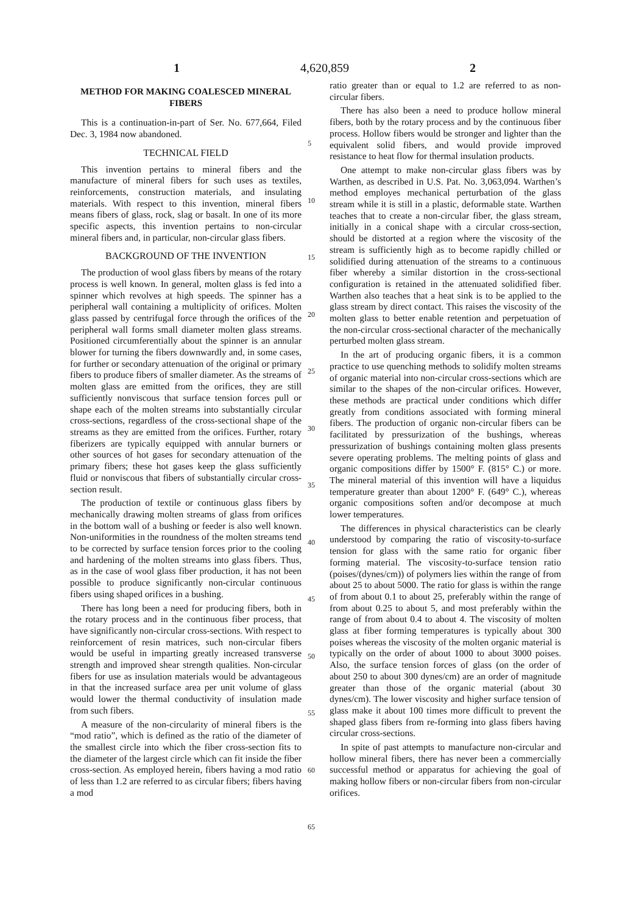1 4,620,859 2
METHOD FOR MAKING COALESCED MINERAL FIBERS
This is a continuation-in-part of Ser. No. 677,664, Filed Dec. 3, 1984 now abandoned.
TECHNICAL FIELD
This invention pertains to mineral fibers and the manufacture of mineral fibers for such uses as textiles, reinforcements, construction materials, and insulating materials. With respect to this invention, mineral fibers means fibers of glass, rock, slag or basalt. In one of its more specific aspects, this invention pertains to non-circular mineral fibers and, in particular, non-circular glass fibers.
BACKGROUND OF THE INVENTION
The production of wool glass fibers by means of the rotary process is well known. In general, molten glass is fed into a spinner which revolves at high speeds. The spinner has a peripheral wall containing a multiplicity of orifices. Molten glass passed by centrifugal force through the orifices of the peripheral wall forms small diameter molten glass streams. Positioned circumferentially about the spinner is an annular blower for turning the fibers downwardly and, in some cases, for further or secondary attenuation of the original or primary fibers to produce fibers of smaller diameter. As the streams of molten glass are emitted from the orifices, they are still sufficiently nonviscous that surface tension forces pull or shape each of the molten streams into substantially circular cross-sections, regardless of the cross-sectional shape of the streams as they are emitted from the orifices. Further, rotary fiberizers are typically equipped with annular burners or other sources of hot gases for secondary attenuation of the primary fibers; these hot gases keep the glass sufficiently fluid or nonviscous that fibers of substantially circular cross-section result.
The production of textile or continuous glass fibers by mechanically drawing molten streams of glass from orifices in the bottom wall of a bushing or feeder is also well known. Non-uniformities in the roundness of the molten streams tend to be corrected by surface tension forces prior to the cooling and hardening of the molten streams into glass fibers. Thus, as in the case of wool glass fiber production, it has not been possible to produce significantly non-circular continuous fibers using shaped orifices in a bushing.
There has long been a need for producing fibers, both in the rotary process and in the continuous fiber process, that have significantly non-circular cross-sections. With respect to reinforcement of resin matrices, such non-circular fibers would be useful in imparting greatly increased transverse strength and improved shear strength qualities. Non-circular fibers for use as insulation materials would be advantageous in that the increased surface area per unit volume of glass would lower the thermal conductivity of insulation made from such fibers.
A measure of the non-circularity of mineral fibers is the “mod ratio”, which is defined as the ratio of the diameter of the smallest circle into which the fiber cross-section fits to the diameter of the largest circle which can fit inside the fiber cross-section. As employed herein, fibers having a mod ratio of less than 1.2 are referred to as circular fibers; fibers having a mod
5
10
15
20
25
30
35
40
45
50
55
60
65
ratio greater than or equal to 1.2 are referred to as non-circular fibers.
There has also been a need to produce hollow mineral fibers, both by the rotary process and by the continuous fiber process. Hollow fibers would be stronger and lighter than the equivalent solid fibers, and would provide improved resistance to heat flow for thermal insulation products.
One attempt to make non-circular glass fibers was by Warthen, as described in U.S. Pat. No. 3,063,094. Warthen’s method employes mechanical perturbation of the glass stream while it is still in a plastic, deformable state. Warthen teaches that to create a non-circular fiber, the glass stream, initially in a conical shape with a circular cross-section, should be distorted at a region where the viscosity of the stream is sufficiently high as to become rapidly chilled or solidified during attenuation of the streams to a continuous fiber whereby a similar distortion in the cross-sectional configuration is retained in the attenuated solidified fiber. Warthen also teaches that a heat sink is to be applied to the glass stream by direct contact. This raises the viscosity of the molten glass to better enable retention and perpetuation of the non-circular cross-sectional character of the mechanically perturbed molten glass stream.
In the art of producing organic fibers, it is a common practice to use quenching methods to solidify molten streams of organic material into non-circular cross-sections which are similar to the shapes of the non-circular orifices. However, these methods are practical under conditions which differ greatly from conditions associated with forming mineral fibers. The production of organic non-circular fibers can be facilitated by pressurization of the bushings, whereas pressurization of bushings containing molten glass presents severe operating problems. The melting points of glass and organic compositions differ by 1500° F. (815° C.) or more. The mineral material of this invention will have a liquidus temperature greater than about 1200° F. (649° C.), whereas organic compositions soften and/or decompose at much lower temperatures.
The differences in physical characteristics can be clearly understood by comparing the ratio of viscosity-to-surface tension for glass with the same ratio for organic fiber forming material. The viscosity-to-surface tension ratio (poises/(dynes/cm)) of polymers lies within the range of from about 25 to about 5000. The ratio for glass is within the range of from about 0.1 to about 25, preferably within the range of from about 0.25 to about 5, and most preferably within the range of from about 0.4 to about 4. The viscosity of molten glass at fiber forming temperatures is typically about 300 poises whereas the viscosity of the molten organic material is typically on the order of about 1000 to about 3000 poises. Also, the surface tension forces of glass (on the order of about 250 to about 300 dynes/cm) are an order of magnitude greater than those of the organic material (about 30 dynes/cm). The lower viscosity and higher surface tension of glass make it about 100 times more difficult to prevent the shaped glass fibers from re-forming into glass fibers having circular cross-sections.
In spite of past attempts to manufacture non-circular and hollow mineral fibers, there has never been a commercially successful method or apparatus for achieving the goal of making hollow fibers or non-circular fibers from non-circular orifices.